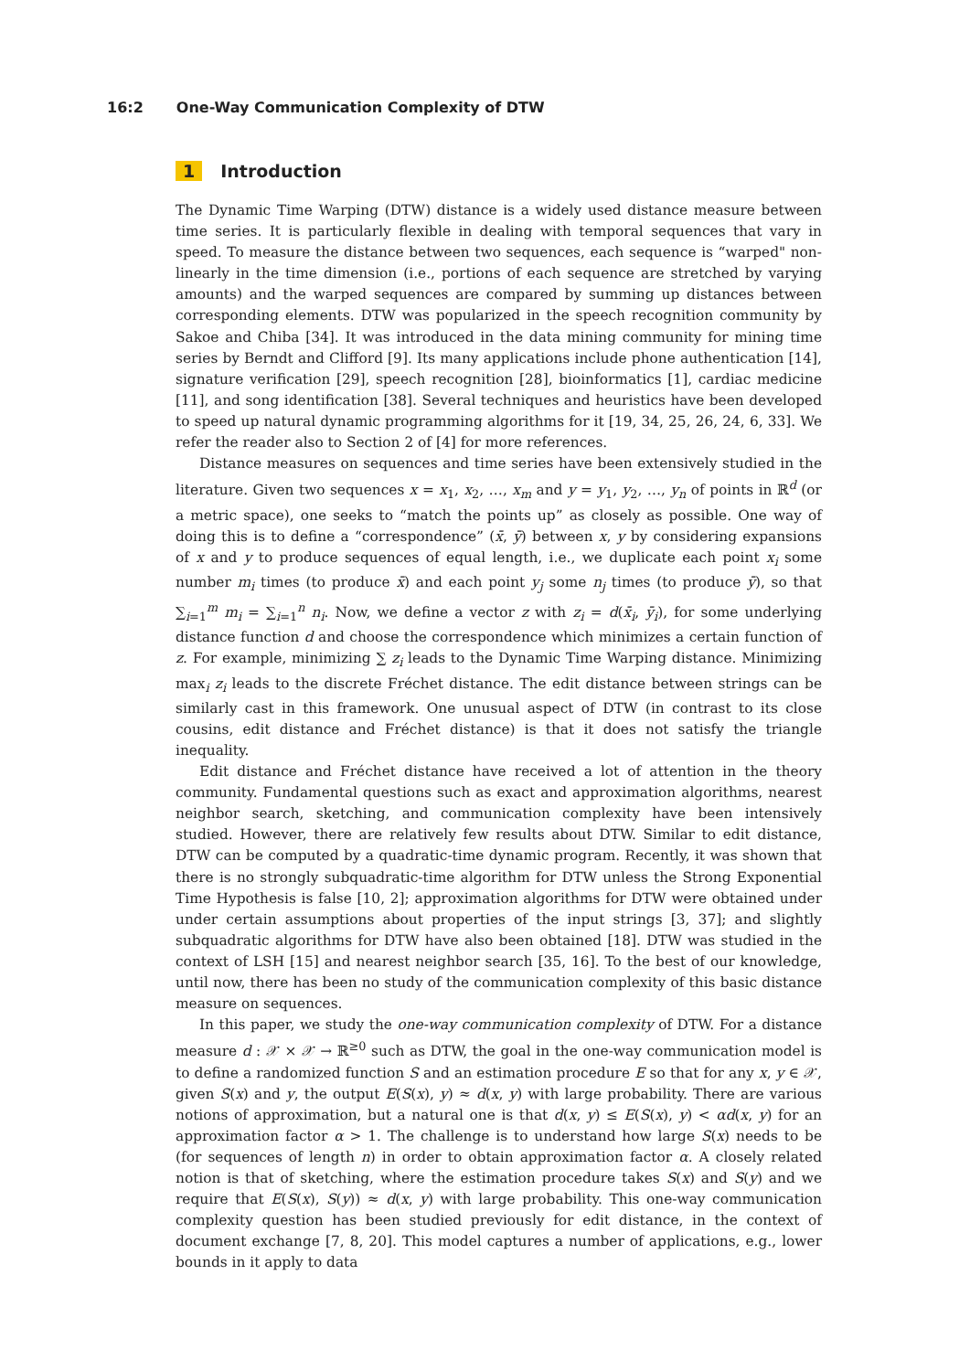16:2 One-Way Communication Complexity of DTW
1 Introduction
The Dynamic Time Warping (DTW) distance is a widely used distance measure between time series. It is particularly flexible in dealing with temporal sequences that vary in speed. To measure the distance between two sequences, each sequence is “warped" non-linearly in the time dimension (i.e., portions of each sequence are stretched by varying amounts) and the warped sequences are compared by summing up distances between corresponding elements. DTW was popularized in the speech recognition community by Sakoe and Chiba [34]. It was introduced in the data mining community for mining time series by Berndt and Clifford [9]. Its many applications include phone authentication [14], signature verification [29], speech recognition [28], bioinformatics [1], cardiac medicine [11], and song identification [38]. Several techniques and heuristics have been developed to speed up natural dynamic programming algorithms for it [19, 34, 25, 26, 24, 6, 33]. We refer the reader also to Section 2 of [4] for more references.
Distance measures on sequences and time series have been extensively studied in the literature. Given two sequences x = x<sub>1</sub>, x<sub>2</sub>, …, x<sub>m</sub> and y = y<sub>1</sub>, y<sub>2</sub>, …, y<sub>n</sub> of points in ℝ<sup>d</sup> (or a metric space), one seeks to “match the points up” as closely as possible. One way of doing this is to define a “correspondence” (x̄, ȳ) between x, y by considering expansions of x and y to produce sequences of equal length, i.e., we duplicate each point x<sub>i</sub> some number m<sub>i</sub> times (to produce x̄) and each point y<sub>j</sub> some n<sub>j</sub> times (to produce ȳ), so that ∑<sub>i=1</sub><sup>m</sup> m<sub>i</sub> = ∑<sub>i=1</sub><sup>n</sup> n<sub>i</sub>. Now, we define a vector z with z<sub>i</sub> = d(x̄<sub>i</sub>, ȳ<sub>i</sub>), for some underlying distance function d and choose the correspondence which minimizes a certain function of z. For example, minimizing ∑ z<sub>i</sub> leads to the Dynamic Time Warping distance. Minimizing max<sub>i</sub> z<sub>i</sub> leads to the discrete Fréchet distance. The edit distance between strings can be similarly cast in this framework. One unusual aspect of DTW (in contrast to its close cousins, edit distance and Fréchet distance) is that it does not satisfy the triangle inequality.
Edit distance and Fréchet distance have received a lot of attention in the theory community. Fundamental questions such as exact and approximation algorithms, nearest neighbor search, sketching, and communication complexity have been intensively studied. However, there are relatively few results about DTW. Similar to edit distance, DTW can be computed by a quadratic-time dynamic program. Recently, it was shown that there is no strongly subquadratic-time algorithm for DTW unless the Strong Exponential Time Hypothesis is false [10, 2]; approximation algorithms for DTW were obtained under under certain assumptions about properties of the input strings [3, 37]; and slightly subquadratic algorithms for DTW have also been obtained [18]. DTW was studied in the context of LSH [15] and nearest neighbor search [35, 16]. To the best of our knowledge, until now, there has been no study of the communication complexity of this basic distance measure on sequences.
In this paper, we study the one-way communication complexity of DTW. For a distance measure d : 𝒳 × 𝒳 → ℝ<sup>≥0</sup> such as DTW, the goal in the one-way communication model is to define a randomized function S and an estimation procedure E so that for any x, y ∈ 𝒳, given S(x) and y, the output E(S(x), y) ≈ d(x, y) with large probability. There are various notions of approximation, but a natural one is that d(x, y) ≤ E(S(x), y) < αd(x, y) for an approximation factor α > 1. The challenge is to understand how large S(x) needs to be (for sequences of length n) in order to obtain approximation factor α. A closely related notion is that of sketching, where the estimation procedure takes S(x) and S(y) and we require that E(S(x), S(y)) ≈ d(x, y) with large probability. This one-way communication complexity question has been studied previously for edit distance, in the context of document exchange [7, 8, 20]. This model captures a number of applications, e.g., lower bounds in it apply to data